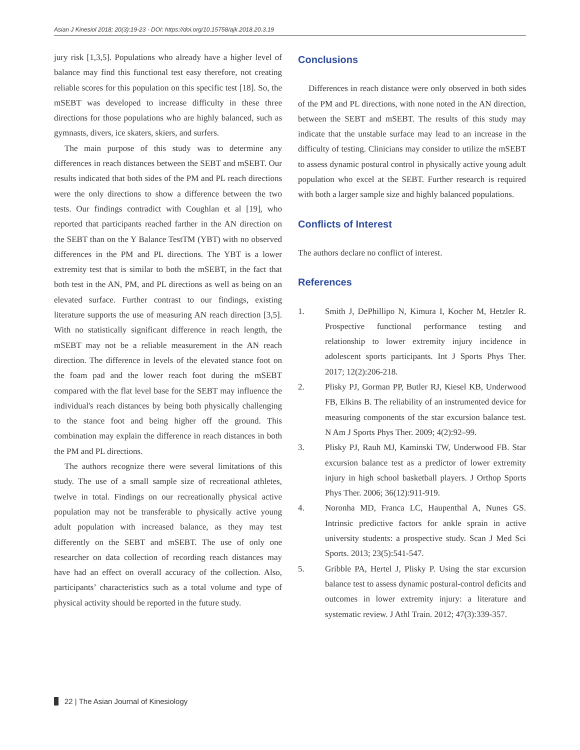Asian J Kinesiol 2018; 20(3):19-23 · DOI: https://doi.org/10.15758/ajk.2018.20.3.19
jury risk [1,3,5]. Populations who already have a higher level of balance may find this functional test easy therefore, not creating reliable scores for this population on this specific test [18]. So, the mSEBT was developed to increase difficulty in these three directions for those populations who are highly balanced, such as gymnasts, divers, ice skaters, skiers, and surfers.
The main purpose of this study was to determine any differences in reach distances between the SEBT and mSEBT. Our results indicated that both sides of the PM and PL reach directions were the only directions to show a difference between the two tests. Our findings contradict with Coughlan et al [19], who reported that participants reached farther in the AN direction on the SEBT than on the Y Balance TestTM (YBT) with no observed differences in the PM and PL directions. The YBT is a lower extremity test that is similar to both the mSEBT, in the fact that both test in the AN, PM, and PL directions as well as being on an elevated surface. Further contrast to our findings, existing literature supports the use of measuring AN reach direction [3,5]. With no statistically significant difference in reach length, the mSEBT may not be a reliable measurement in the AN reach direction. The difference in levels of the elevated stance foot on the foam pad and the lower reach foot during the mSEBT compared with the flat level base for the SEBT may influence the individual's reach distances by being both physically challenging to the stance foot and being higher off the ground. This combination may explain the difference in reach distances in both the PM and PL directions.
The authors recognize there were several limitations of this study. The use of a small sample size of recreational athletes, twelve in total. Findings on our recreationally physical active population may not be transferable to physically active young adult population with increased balance, as they may test differently on the SEBT and mSEBT. The use of only one researcher on data collection of recording reach distances may have had an effect on overall accuracy of the collection. Also, participants’ characteristics such as a total volume and type of physical activity should be reported in the future study.
Conclusions
Differences in reach distance were only observed in both sides of the PM and PL directions, with none noted in the AN direction, between the SEBT and mSEBT. The results of this study may indicate that the unstable surface may lead to an increase in the difficulty of testing. Clinicians may consider to utilize the mSEBT to assess dynamic postural control in physically active young adult population who excel at the SEBT. Further research is required with both a larger sample size and highly balanced populations.
Conflicts of Interest
The authors declare no conflict of interest.
References
1. Smith J, DePhillipo N, Kimura I, Kocher M, Hetzler R. Prospective functional performance testing and relationship to lower extremity injury incidence in adolescent sports participants. Int J Sports Phys Ther. 2017; 12(2):206-218.
2. Plisky PJ, Gorman PP, Butler RJ, Kiesel KB, Underwood FB, Elkins B. The reliability of an instrumented device for measuring components of the star excursion balance test. N Am J Sports Phys Ther. 2009; 4(2):92–99.
3. Plisky PJ, Rauh MJ, Kaminski TW, Underwood FB. Star excursion balance test as a predictor of lower extremity injury in high school basketball players. J Orthop Sports Phys Ther. 2006; 36(12):911-919.
4. Noronha MD, Franca LC, Haupenthal A, Nunes GS. Intrinsic predictive factors for ankle sprain in active university students: a prospective study. Scan J Med Sci Sports. 2013; 23(5):541-547.
5. Gribble PA, Hertel J, Plisky P. Using the star excursion balance test to assess dynamic postural-control deficits and outcomes in lower extremity injury: a literature and systematic review. J Athl Train. 2012; 47(3):339-357.
22 | The Asian Journal of Kinesiology